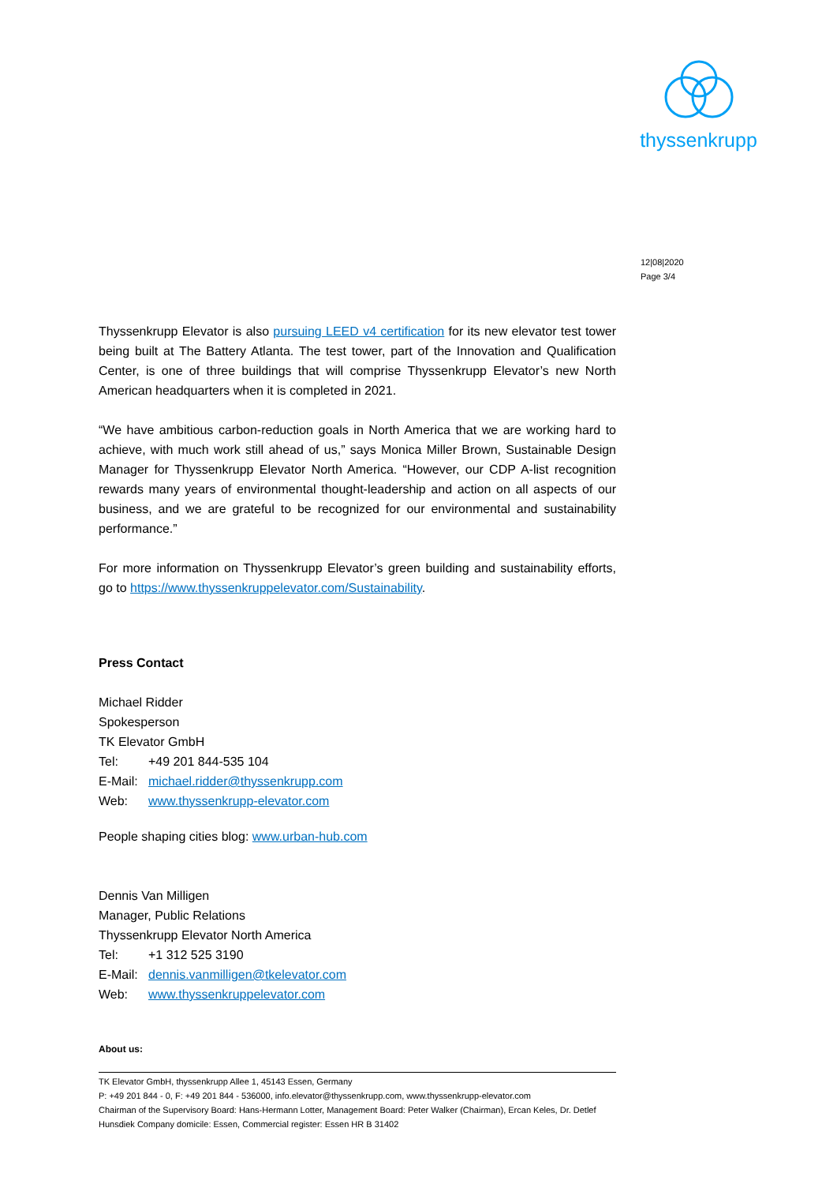thyssenkrupp
12|08|2020
Page 3/4
Thyssenkrupp Elevator is also pursuing LEED v4 certification for its new elevator test tower being built at The Battery Atlanta. The test tower, part of the Innovation and Qualification Center, is one of three buildings that will comprise Thyssenkrupp Elevator’s new North American headquarters when it is completed in 2021.
“We have ambitious carbon-reduction goals in North America that we are working hard to achieve, with much work still ahead of us,” says Monica Miller Brown, Sustainable Design Manager for Thyssenkrupp Elevator North America. “However, our CDP A-list recognition rewards many years of environmental thought-leadership and action on all aspects of our business, and we are grateful to be recognized for our environmental and sustainability performance.”
For more information on Thyssenkrupp Elevator’s green building and sustainability efforts, go to https://www.thyssenkruppelevator.com/Sustainability.
Press Contact
Michael Ridder
Spokesperson
TK Elevator GmbH
Tel: +49 201 844-535 104
E-Mail: michael.ridder@thyssenkrupp.com
Web: www.thyssenkrupp-elevator.com
People shaping cities blog: www.urban-hub.com
Dennis Van Milligen
Manager, Public Relations
Thyssenkrupp Elevator North America
Tel: +1 312 525 3190
E-Mail: dennis.vanmilligen@tkelevator.com
Web: www.thyssenkruppelevator.com
About us:
TK Elevator GmbH, thyssenkrupp Allee 1, 45143 Essen, Germany
P: +49 201 844 - 0, F: +49 201 844 - 536000, info.elevator@thyssenkrupp.com, www.thyssenkrupp-elevator.com
Chairman of the Supervisory Board: Hans-Hermann Lotter, Management Board: Peter Walker (Chairman), Ercan Keles, Dr. Detlef Hunsdiek Company domicile: Essen, Commercial register: Essen HR B 31402